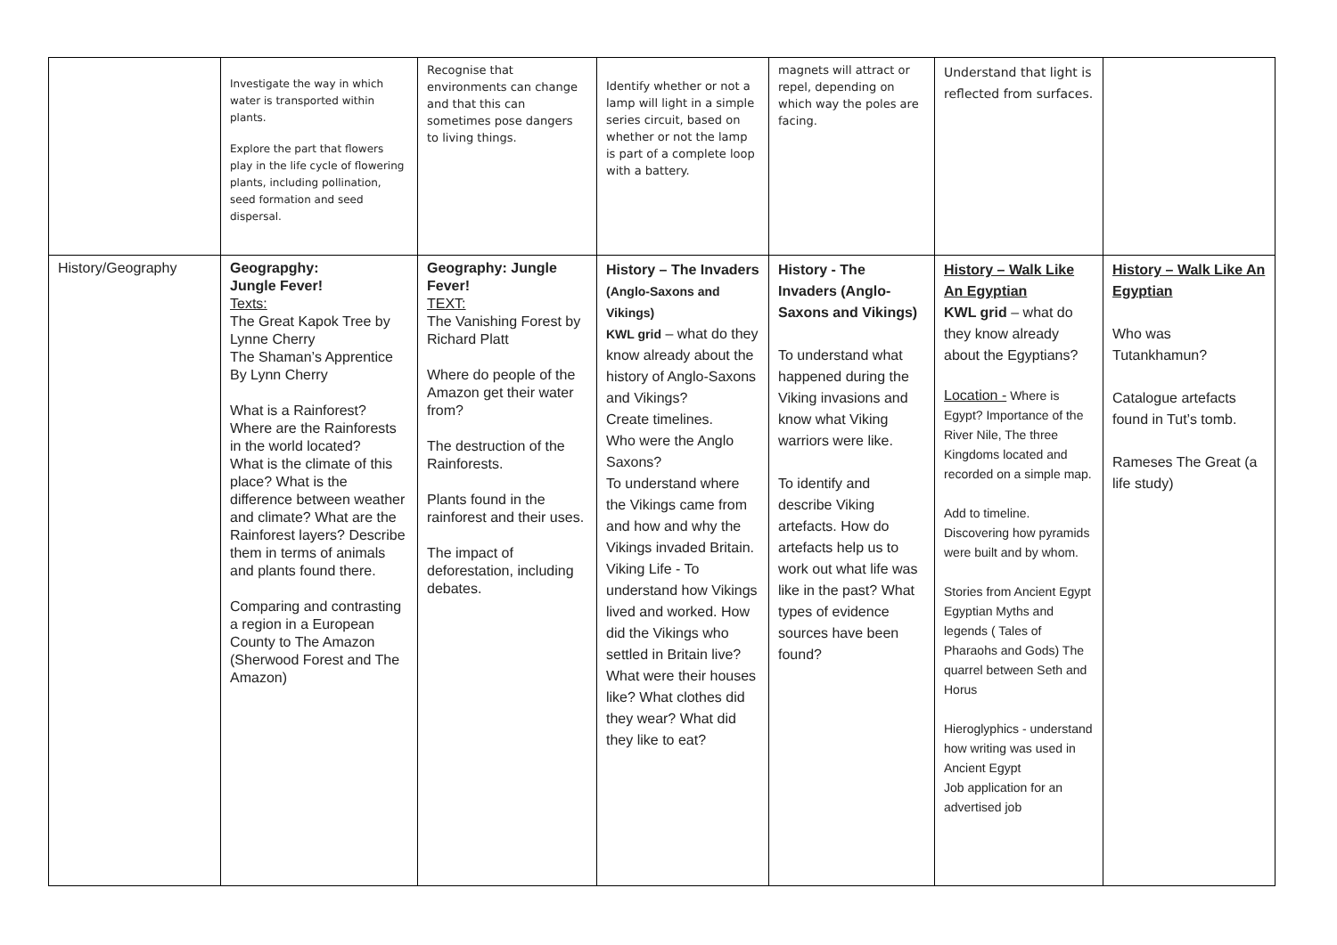| | Investigate the way in which water is transported within plants. Explore the part that flowers play in the life cycle of flowering plants, including pollination, seed formation and seed dispersal. | Recognise that environments can change and that this can sometimes pose dangers to living things. | Identify whether or not a lamp will light in a simple series circuit, based on whether or not the lamp is part of a complete loop with a battery. | magnets will attract or repel, depending on which way the poles are facing. | Understand that light is reflected from surfaces. | |
| History/Geography | Geograpghy: Jungle Fever! Texts: The Great Kapok Tree by Lynne Cherry The Shaman’s Apprentice By Lynn Cherry What is a Rainforest? Where are the Rainforests in the world located? What is the climate of this place? What is the difference between weather and climate? What are the Rainforest layers? Describe them in terms of animals and plants found there. Comparing and contrasting a region in a European County to The Amazon (Sherwood Forest and The Amazon) | Geography: Jungle Fever! TEXT: The Vanishing Forest by Richard Platt Where do people of the Amazon get their water from? The destruction of the Rainforests. Plants found in the rainforest and their uses. The impact of deforestation, including debates. | History – The Invaders (Anglo-Saxons and Vikings) KWL grid – what do they know already about the history of Anglo-Saxons and Vikings? Create timelines. Who were the Anglo Saxons? To understand where the Vikings came from and how and why the Vikings invaded Britain. Viking Life - To understand how Vikings lived and worked. How did the Vikings who settled in Britain live? What were their houses like? What clothes did they wear? What did they like to eat? | History - The Invaders (Anglo-Saxons and Vikings) To understand what happened during the Viking invasions and know what Viking warriors were like. To identify and describe Viking artefacts. How do artefacts help us to work out what life was like in the past? What types of evidence sources have been found? | History – Walk Like An Egyptian KWL grid – what do they know already about the Egyptians? Location - Where is Egypt? Importance of the River Nile, The three Kingdoms located and recorded on a simple map. Add to timeline. Discovering how pyramids were built and by whom. Stories from Ancient Egypt Egyptian Myths and legends ( Tales of Pharaohs and Gods) The quarrel between Seth and Horus Hieroglyphics - understand how writing was used in Ancient Egypt Job application for an advertised job | History – Walk Like An Egyptian Who was Tutankhamun? Catalogue artefacts found in Tut’s tomb. Rameses The Great (a life study) |